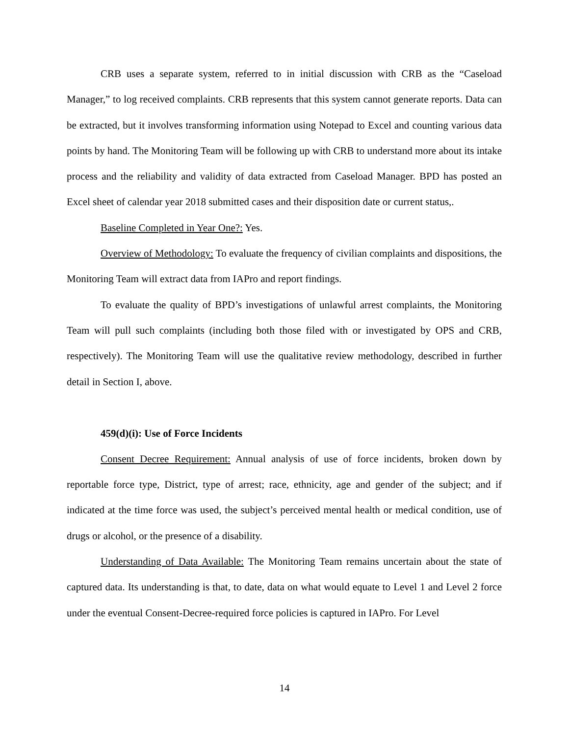CRB uses a separate system, referred to in initial discussion with CRB as the “Caseload Manager,” to log received complaints. CRB represents that this system cannot generate reports. Data can be extracted, but it involves transforming information using Notepad to Excel and counting various data points by hand. The Monitoring Team will be following up with CRB to understand more about its intake process and the reliability and validity of data extracted from Caseload Manager. BPD has posted an Excel sheet of calendar year 2018 submitted cases and their disposition date or current status,.
Baseline Completed in Year One?: Yes.
Overview of Methodology: To evaluate the frequency of civilian complaints and dispositions, the Monitoring Team will extract data from IAPro and report findings.
To evaluate the quality of BPD’s investigations of unlawful arrest complaints, the Monitoring Team will pull such complaints (including both those filed with or investigated by OPS and CRB, respectively). The Monitoring Team will use the qualitative review methodology, described in further detail in Section I, above.
459(d)(i): Use of Force Incidents
Consent Decree Requirement: Annual analysis of use of force incidents, broken down by reportable force type, District, type of arrest; race, ethnicity, age and gender of the subject; and if indicated at the time force was used, the subject’s perceived mental health or medical condition, use of drugs or alcohol, or the presence of a disability.
Understanding of Data Available: The Monitoring Team remains uncertain about the state of captured data. Its understanding is that, to date, data on what would equate to Level 1 and Level 2 force under the eventual Consent-Decree-required force policies is captured in IAPro. For Level
14